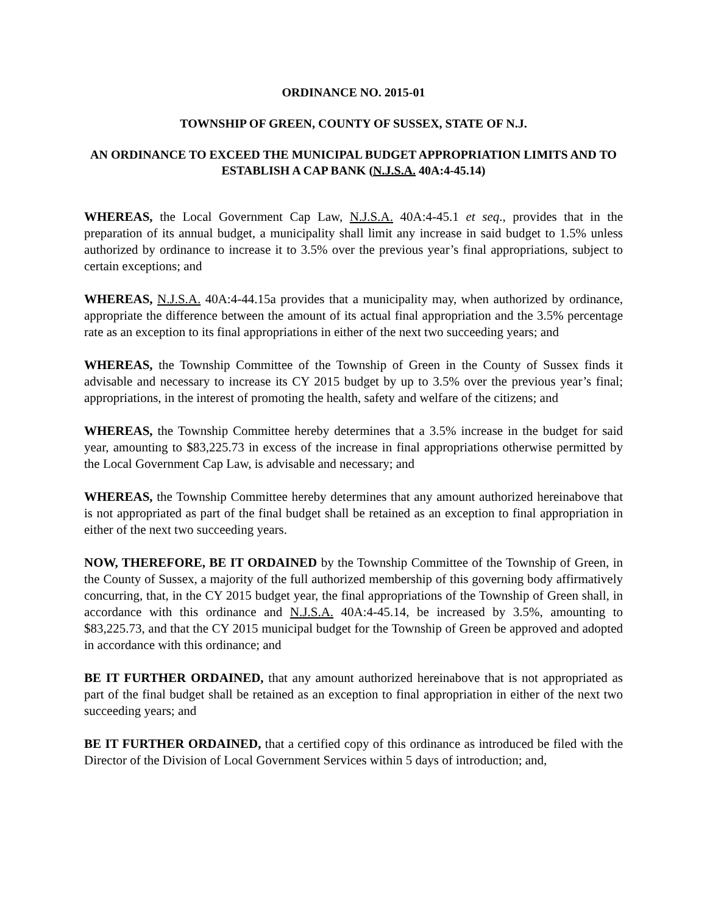ORDINANCE NO. 2015-01
TOWNSHIP OF GREEN, COUNTY OF SUSSEX, STATE OF N.J.
AN ORDINANCE TO EXCEED THE MUNICIPAL BUDGET APPROPRIATION LIMITS AND TO ESTABLISH A CAP BANK (N.J.S.A. 40A:4-45.14)
WHEREAS, the Local Government Cap Law, N.J.S.A. 40A:4-45.1 et seq., provides that in the preparation of its annual budget, a municipality shall limit any increase in said budget to 1.5% unless authorized by ordinance to increase it to 3.5% over the previous year’s final appropriations, subject to certain exceptions; and
WHEREAS, N.J.S.A. 40A:4-44.15a provides that a municipality may, when authorized by ordinance, appropriate the difference between the amount of its actual final appropriation and the 3.5% percentage rate as an exception to its final appropriations in either of the next two succeeding years; and
WHEREAS, the Township Committee of the Township of Green in the County of Sussex finds it advisable and necessary to increase its CY 2015 budget by up to 3.5% over the previous year’s final; appropriations, in the interest of promoting the health, safety and welfare of the citizens; and
WHEREAS, the Township Committee hereby determines that a 3.5% increase in the budget for said year, amounting to $83,225.73 in excess of the increase in final appropriations otherwise permitted by the Local Government Cap Law, is advisable and necessary; and
WHEREAS, the Township Committee hereby determines that any amount authorized hereinabove that is not appropriated as part of the final budget shall be retained as an exception to final appropriation in either of the next two succeeding years.
NOW, THEREFORE, BE IT ORDAINED by the Township Committee of the Township of Green, in the County of Sussex, a majority of the full authorized membership of this governing body affirmatively concurring, that, in the CY 2015 budget year, the final appropriations of the Township of Green shall, in accordance with this ordinance and N.J.S.A. 40A:4-45.14, be increased by 3.5%, amounting to $83,225.73, and that the CY 2015 municipal budget for the Township of Green be approved and adopted in accordance with this ordinance; and
BE IT FURTHER ORDAINED, that any amount authorized hereinabove that is not appropriated as part of the final budget shall be retained as an exception to final appropriation in either of the next two succeeding years; and
BE IT FURTHER ORDAINED, that a certified copy of this ordinance as introduced be filed with the Director of the Division of Local Government Services within 5 days of introduction; and,